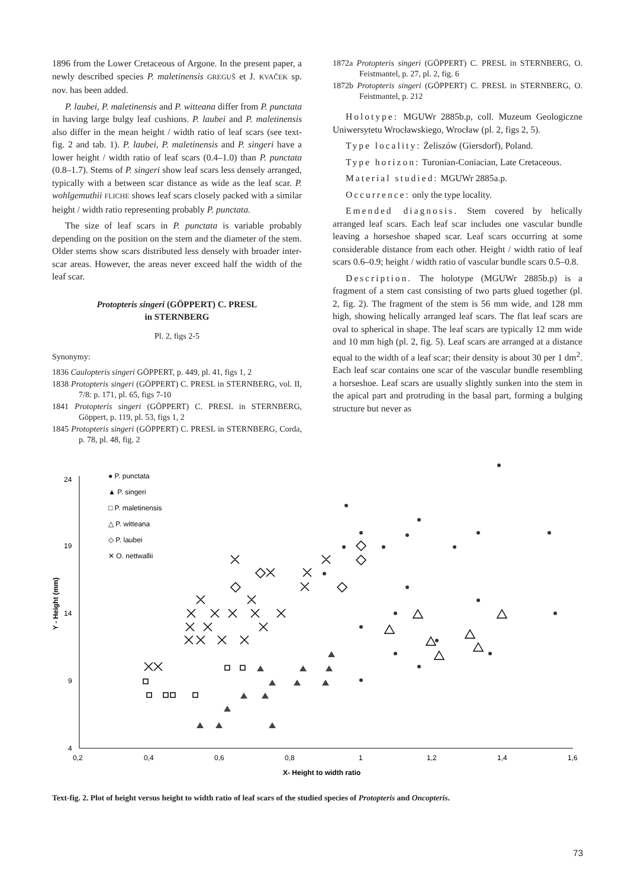1896 from the Lower Cretaceous of Argone. In the present paper, a newly described species P. maletinensis GREGUŠ et J. KVAČEK sp. nov. has been added.
P. laubei, P. maletinensis and P. witteana differ from P. punctata in having large bulgy leaf cushions. P. laubei and P. maletinensis also differ in the mean height / width ratio of leaf scars (see text-fig. 2 and tab. 1). P. laubei, P. maletinensis and P. singeri have a lower height / width ratio of leaf scars (0.4–1.0) than P. punctata (0.8–1.7). Stems of P. singeri show leaf scars less densely arranged, typically with a between scar distance as wide as the leaf scar. P. wohlgemuthii FLICHE shows leaf scars closely packed with a similar height / width ratio representing probably P. punctata.
The size of leaf scars in P. punctata is variable probably depending on the position on the stem and the diameter of the stem. Older stems show scars distributed less densely with broader inter-scar areas. However, the areas never exceed half the width of the leaf scar.
Protopteris singeri (GÖPPERT) C. PRESL
in STERNBERG
Pl. 2, figs 2-5
Synonymy:
1836 Caulopteris singeri GÖPPERT, p. 449, pl. 41, figs 1, 2
1838 Protopteris singeri (GÖPPERT) C. PRESL in STERNBERG, vol. II, 7/8: p. 171, pl. 65, figs 7-10
1841 Protopteris singeri (GÖPPERT) C. PRESL in STERNBERG, Göppert, p. 119, pl. 53, figs 1, 2
1845 Protopteris singeri (GÖPPERT) C. PRESL in STERNBERG, Corda, p. 78, pl. 48, fig. 2
1872a Protopteris singeri (GÖPPERT) C. PRESL in STERNBERG, O. Feistmantel, p. 27, pl. 2, fig. 6
1872b Protopteris singeri (GÖPPERT) C. PRESL in STERNBERG, O. Feistmantel, p. 212
Holotype: MGUWr 2885b.p, coll. Muzeum Geologiczne Uniwersytetu Wrocławskiego, Wrocław (pl. 2, figs 2, 5).
Type locality: Żeliszów (Giersdorf), Poland.
Type horizon: Turonian-Coniacian, Late Cretaceous.
Material studied: MGUWr 2885a.p.
Occurrence: only the type locality.
Emended diagnosis. Stem covered by helically arranged leaf scars. Each leaf scar includes one vascular bundle leaving a horseshoe shaped scar. Leaf scars occurring at some considerable distance from each other. Height / width ratio of leaf scars 0.6–0.9; height / width ratio of vascular bundle scars 0.5–0.8.
Description. The holotype (MGUWr 2885b.p) is a fragment of a stem cast consisting of two parts glued together (pl. 2, fig. 2). The fragment of the stem is 56 mm wide, and 128 mm high, showing helically arranged leaf scars. The flat leaf scars are oval to spherical in shape. The leaf scars are typically 12 mm wide and 10 mm high (pl. 2, fig. 5). Leaf scars are arranged at a distance equal to the width of a leaf scar; their density is about 30 per 1 dm<sup>2</sup>. Each leaf scar contains one scar of the vascular bundle resembling a horseshoe. Leaf scars are usually slightly sunken into the stem in the apical part and protruding in the basal part, forming a bulging structure but never as
24
19
14
9
4
0,2
0,4
0,6
0,8
1
1,2
1,4
1,6
X- Height to width ratio
Y - Height (mm)
● P. punctata
▲ P. singeri
□ P. maletinensis
△ P. witteana
◇ P. laubei
✕ O. nettwallii
Text-fig. 2. Plot of height versus height to width ratio of leaf scars of the studied species of Protopteris and Oncopteris.
73